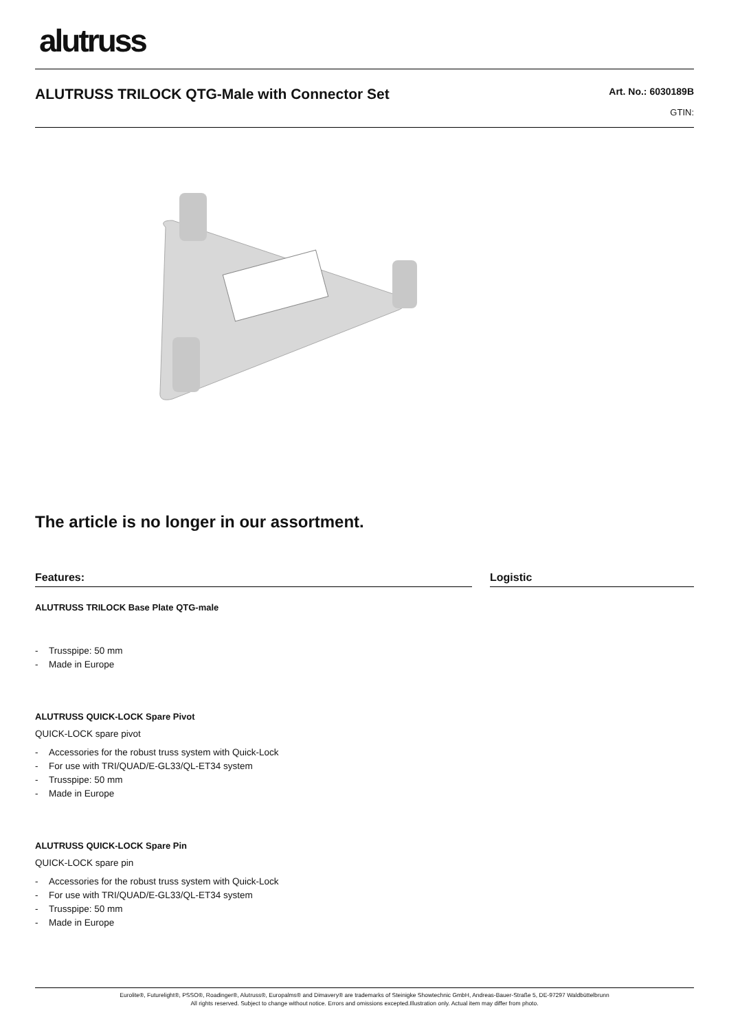alutruss
ALUTRUSS TRILOCK QTG-Male with Connector Set
Art. No.: 6030189B
GTIN:
The article is no longer in our assortment.
Features:
ALUTRUSS TRILOCK Base Plate QTG-male
- Trusspipe: 50 mm
- Made in Europe
ALUTRUSS QUICK-LOCK Spare Pivot
QUICK-LOCK spare pivot
- Accessories for the robust truss system with Quick-Lock
- For use with TRI/QUAD/E-GL33/QL-ET34 system
- Trusspipe: 50 mm
- Made in Europe
ALUTRUSS QUICK-LOCK Spare Pin
QUICK-LOCK spare pin
- Accessories for the robust truss system with Quick-Lock
- For use with TRI/QUAD/E-GL33/QL-ET34 system
- Trusspipe: 50 mm
- Made in Europe
Logistic
Eurolite®, Futurelight®, PSSO®, Roadinger®, Alutruss®, Europalms® and Dimavery® are trademarks of Steinigke Showtechnic GmbH, Andreas-Bauer-Straße 5, DE-97297 Waldbüttelbrunn
All rights reserved. Subject to change without notice. Errors and omissions excepted.Illustration only. Actual item may differ from photo.